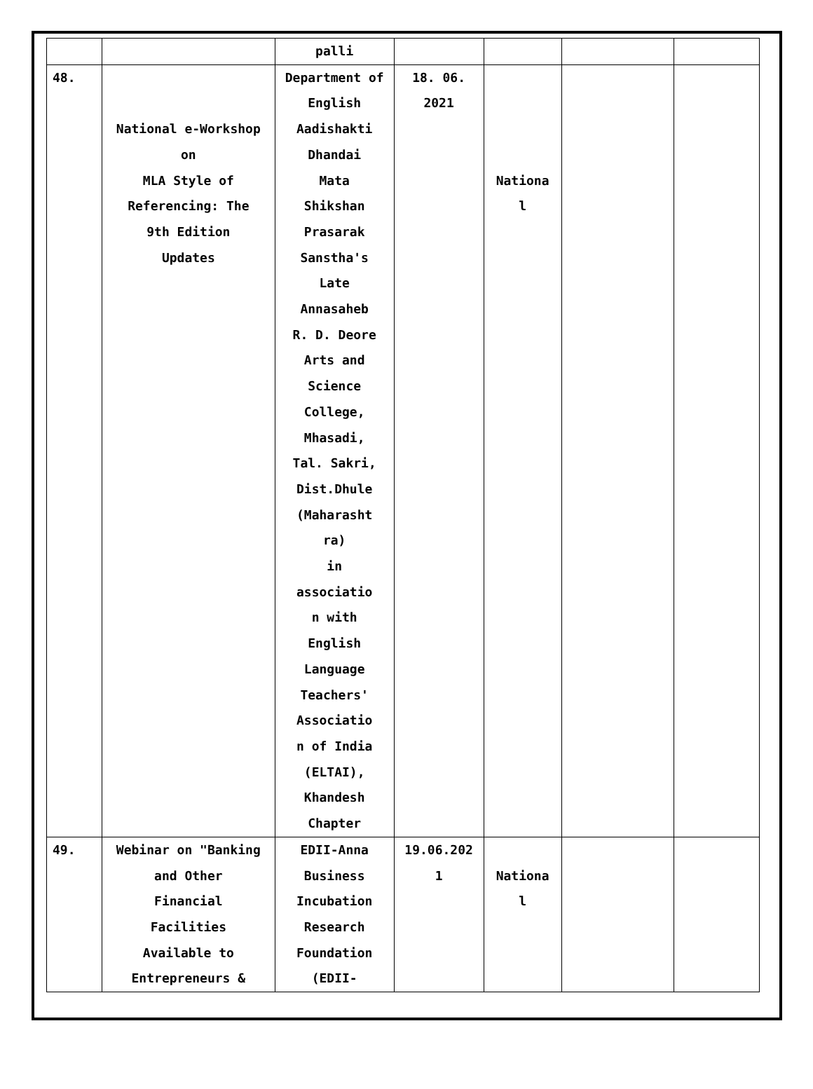| | | palli | | | | |
| 48. | National e-Workshop on MLA Style of Referencing: The 9th Edition Updates | Department of English Aadishakti Dhandai Mata Shikshan Prasarak Sanstha's Late Annasaheb R. D. Deore Arts and Science College, Mhasadi, Tal. Sakri, Dist.Dhule (Maharasht ra) in associatio n with English Language Teachers' Associatio n of India (ELTAI), Khandesh Chapter | 18. 06. 2021 | Nationa l | | |
| 49. | Webinar on "Banking and Other Financial Facilities Available to Entrepreneurs & | EDII-Anna Business Incubation Research Foundation (EDII- | 19.06.202 1 | Nationa l | | |